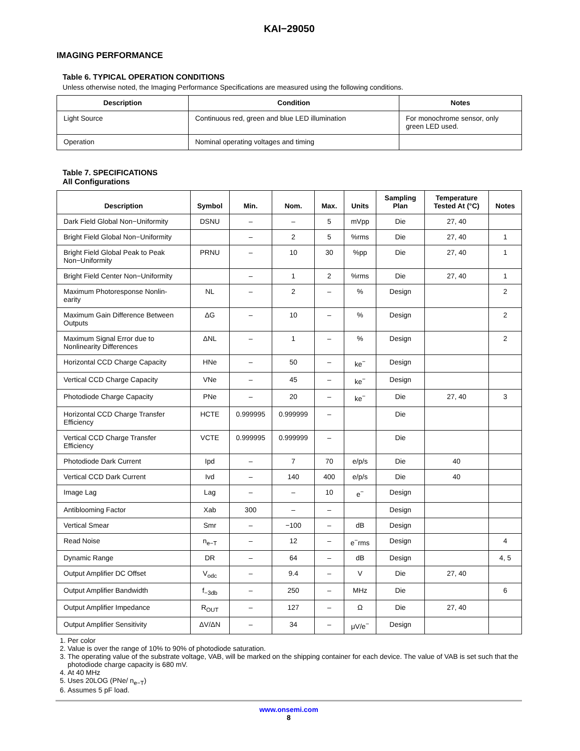KAI−29050
IMAGING PERFORMANCE
Table 6. TYPICAL OPERATION CONDITIONS
Unless otherwise noted, the Imaging Performance Specifications are measured using the following conditions.
| Description | Condition | Notes |
| --- | --- | --- |
| Light Source | Continuous red, green and blue LED illumination | For monochrome sensor, only green LED used. |
| Operation | Nominal operating voltages and timing | |
Table 7. SPECIFICATIONS
All Configurations
| Description | Symbol | Min. | Nom. | Max. | Units | Sampling Plan | Temperature Tested At (°C) | Notes |
| --- | --- | --- | --- | --- | --- | --- | --- | --- |
| Dark Field Global Non−Uniformity | DSNU | – | – | 5 | mVpp | Die | 27, 40 | |
| Bright Field Global Non−Uniformity | | – | 2 | 5 | %rms | Die | 27, 40 | 1 |
| Bright Field Global Peak to Peak Non−Uniformity | PRNU | – | 10 | 30 | %pp | Die | 27, 40 | 1 |
| Bright Field Center Non−Uniformity | | – | 1 | 2 | %rms | Die | 27, 40 | 1 |
| Maximum Photoresponse Nonlin-earity | NL | – | 2 | – | % | Design | | 2 |
| Maximum Gain Difference Between Outputs | ΔG | – | 10 | – | % | Design | | 2 |
| Maximum Signal Error due to Nonlinearity Differences | ΔNL | – | 1 | – | % | Design | | 2 |
| Horizontal CCD Charge Capacity | HNe | – | 50 | – | ke<sup>−</sup> | Design | | |
| Vertical CCD Charge Capacity | VNe | – | 45 | – | ke<sup>−</sup> | Design | | |
| Photodiode Charge Capacity | PNe | – | 20 | – | ke<sup>−</sup> | Die | 27, 40 | 3 |
| Horizontal CCD Charge Transfer Efficiency | HCTE | 0.999995 | 0.999999 | – | | Die | | |
| Vertical CCD Charge Transfer Efficiency | VCTE | 0.999995 | 0.999999 | – | | Die | | |
| Photodiode Dark Current | Ipd | – | 7 | 70 | e/p/s | Die | 40 | |
| Vertical CCD Dark Current | Ivd | – | 140 | 400 | e/p/s | Die | 40 | |
| Image Lag | Lag | – | – | 10 | e<sup>−</sup> | Design | | |
| Antiblooming Factor | Xab | 300 | – | – | | Design | | |
| Vertical Smear | Smr | – | −100 | – | dB | Design | | |
| Read Noise | n<sub>e−T</sub> | – | 12 | – | e<sup>−</sup>rms | Design | | 4 |
| Dynamic Range | DR | – | 64 | – | dB | Design | | 4, 5 |
| Output Amplifier DC Offset | V<sub>odc</sub> | – | 9.4 | – | V | Die | 27, 40 | |
| Output Amplifier Bandwidth | f<sub>−3db</sub> | – | 250 | – | MHz | Die | | 6 |
| Output Amplifier Impedance | R<sub>OUT</sub> | – | 127 | – | Ω | Die | 27, 40 | |
| Output Amplifier Sensitivity | ΔV/ΔN | – | 34 | – | μV/e<sup>−</sup> | Design | | |
1. Per color
2. Value is over the range of 10% to 90% of photodiode saturation.
3. The operating value of the substrate voltage, VAB, will be marked on the shipping container for each device. The value of VAB is set such that the photodiode charge capacity is 680 mV.
4. At 40 MHz
5. Uses 20LOG (PNe/ n<sub>e−T</sub>)
6. Assumes 5 pF load.
www.onsemi.com
8